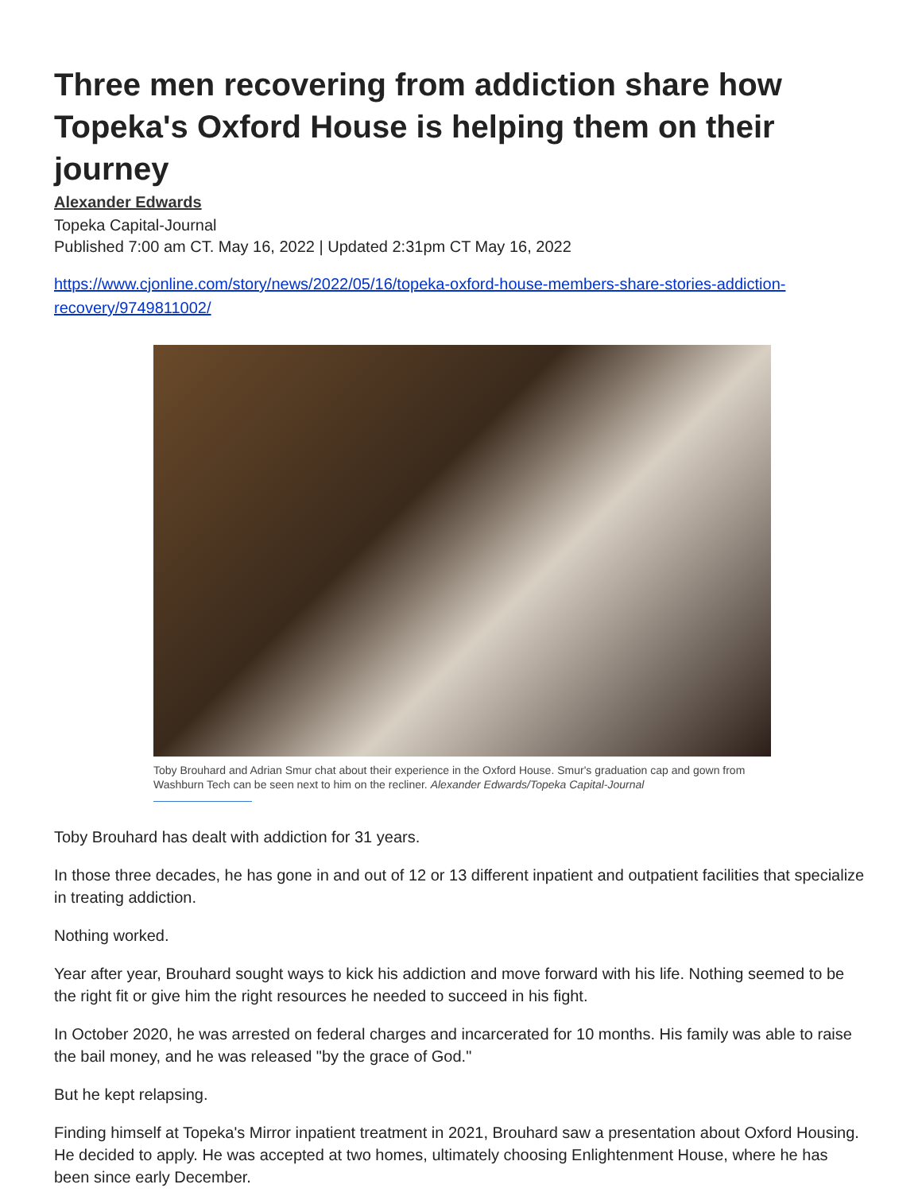Three men recovering from addiction share how Topeka's Oxford House is helping them on their journey
Alexander Edwards
Topeka Capital-Journal
Published 7:00 am CT. May 16, 2022 | Updated 2:31pm CT May 16, 2022
https://www.cjonline.com/story/news/2022/05/16/topeka-oxford-house-members-share-stories-addiction-recovery/9749811002/
Toby Brouhard and Adrian Smur chat about their experience in the Oxford House. Smur's graduation cap and gown from Washburn Tech can be seen next to him on the recliner. Alexander Edwards/Topeka Capital-Journal
Toby Brouhard has dealt with addiction for 31 years.
In those three decades, he has gone in and out of 12 or 13 different inpatient and outpatient facilities that specialize in treating addiction.
Nothing worked.
Year after year, Brouhard sought ways to kick his addiction and move forward with his life. Nothing seemed to be the right fit or give him the right resources he needed to succeed in his fight.
In October 2020, he was arrested on federal charges and incarcerated for 10 months. His family was able to raise the bail money, and he was released "by the grace of God."
But he kept relapsing.
Finding himself at Topeka's Mirror inpatient treatment in 2021, Brouhard saw a presentation about Oxford Housing. He decided to apply. He was accepted at two homes, ultimately choosing Enlightenment House, where he has been since early December.